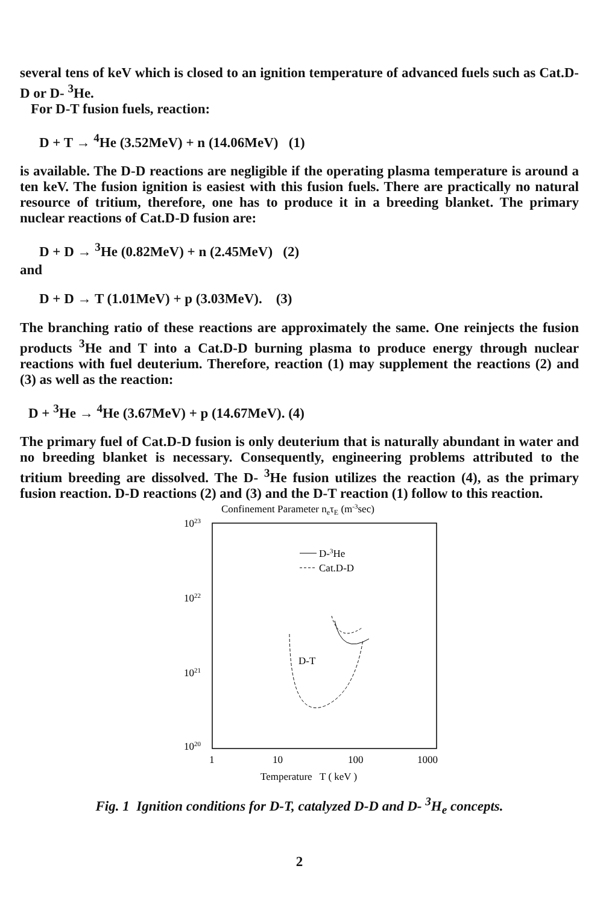several tens of keV which is closed to an ignition temperature of advanced fuels such as Cat.D-D or D- <sup>3</sup>He.
For D-T fusion fuels, reaction:
D + T → <sup>4</sup>He (3.52MeV) + n (14.06MeV) (1)
is available. The D-D reactions are negligible if the operating plasma temperature is around a ten keV. The fusion ignition is easiest with this fusion fuels. There are practically no natural resource of tritium, therefore, one has to produce it in a breeding blanket. The primary nuclear reactions of Cat.D-D fusion are:
D + D → <sup>3</sup>He (0.82MeV) + n (2.45MeV) (2)
and
D + D → T (1.01MeV) + p (3.03MeV). (3)
The branching ratio of these reactions are approximately the same. One reinjects the fusion products <sup>3</sup>He and T into a Cat.D-D burning plasma to produce energy through nuclear reactions with fuel deuterium. Therefore, reaction (1) may supplement the reactions (2) and (3) as well as the reaction:
D + <sup>3</sup>He → <sup>4</sup>He (3.67MeV) + p (14.67MeV). (4)
The primary fuel of Cat.D-D fusion is only deuterium that is naturally abundant in water and no breeding blanket is necessary. Consequently, engineering problems attributed to the tritium breeding are dissolved. The D- <sup>3</sup>He fusion utilizes the reaction (4), as the primary fusion reaction. D-D reactions (2) and (3) and the D-T reaction (1) follow to this reaction.
Confinement Parameter neτE (m-3sec)
1023
1022
1021
1020
D-3He
Cat.D-D
D-T
1
10
100
1000
Temperature T ( keV )
Fig. 1 Ignition conditions for D-T, catalyzed D-D and D- <sup>3</sup>H<sub>e</sub> concepts.
2